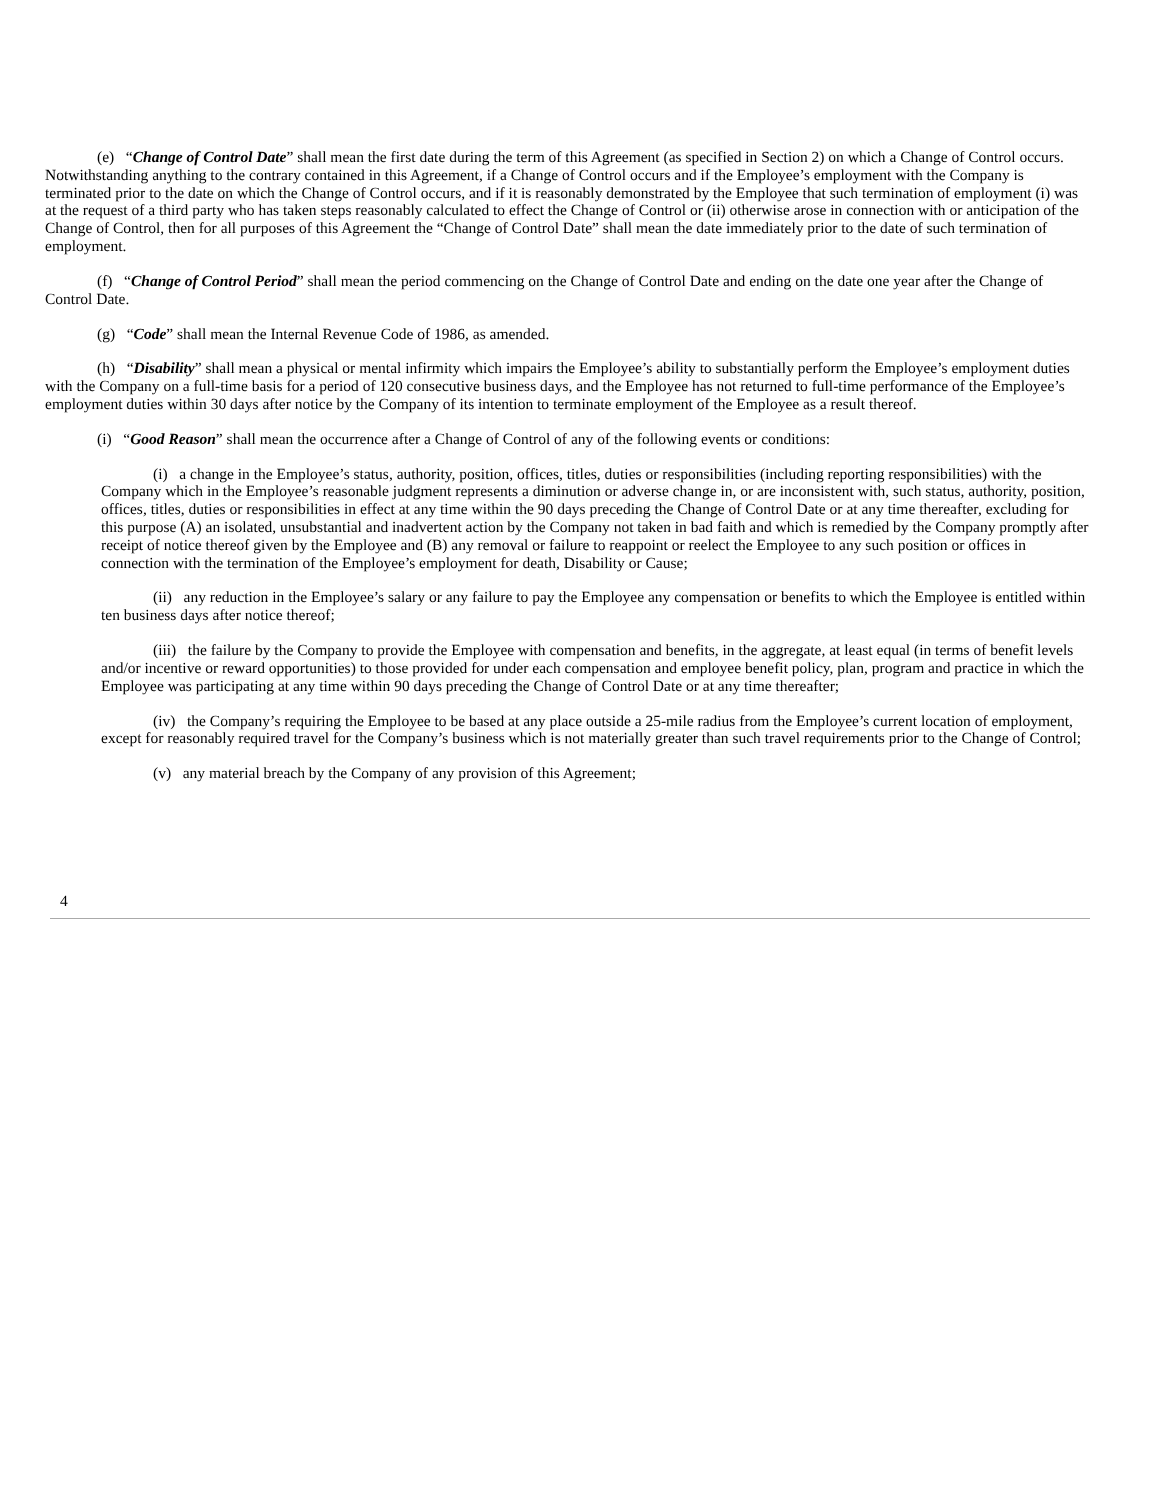(e) “Change of Control Date” shall mean the first date during the term of this Agreement (as specified in Section 2) on which a Change of Control occurs. Notwithstanding anything to the contrary contained in this Agreement, if a Change of Control occurs and if the Employee’s employment with the Company is terminated prior to the date on which the Change of Control occurs, and if it is reasonably demonstrated by the Employee that such termination of employment (i) was at the request of a third party who has taken steps reasonably calculated to effect the Change of Control or (ii) otherwise arose in connection with or anticipation of the Change of Control, then for all purposes of this Agreement the “Change of Control Date” shall mean the date immediately prior to the date of such termination of employment.
(f) “Change of Control Period” shall mean the period commencing on the Change of Control Date and ending on the date one year after the Change of Control Date.
(g) “Code” shall mean the Internal Revenue Code of 1986, as amended.
(h) “Disability” shall mean a physical or mental infirmity which impairs the Employee’s ability to substantially perform the Employee’s employment duties with the Company on a full-time basis for a period of 120 consecutive business days, and the Employee has not returned to full-time performance of the Employee’s employment duties within 30 days after notice by the Company of its intention to terminate employment of the Employee as a result thereof.
(i) “Good Reason” shall mean the occurrence after a Change of Control of any of the following events or conditions:
(i) a change in the Employee’s status, authority, position, offices, titles, duties or responsibilities (including reporting responsibilities) with the Company which in the Employee’s reasonable judgment represents a diminution or adverse change in, or are inconsistent with, such status, authority, position, offices, titles, duties or responsibilities in effect at any time within the 90 days preceding the Change of Control Date or at any time thereafter, excluding for this purpose (A) an isolated, unsubstantial and inadvertent action by the Company not taken in bad faith and which is remedied by the Company promptly after receipt of notice thereof given by the Employee and (B) any removal or failure to reappoint or reelect the Employee to any such position or offices in connection with the termination of the Employee’s employment for death, Disability or Cause;
(ii) any reduction in the Employee’s salary or any failure to pay the Employee any compensation or benefits to which the Employee is entitled within ten business days after notice thereof;
(iii) the failure by the Company to provide the Employee with compensation and benefits, in the aggregate, at least equal (in terms of benefit levels and/or incentive or reward opportunities) to those provided for under each compensation and employee benefit policy, plan, program and practice in which the Employee was participating at any time within 90 days preceding the Change of Control Date or at any time thereafter;
(iv) the Company’s requiring the Employee to be based at any place outside a 25-mile radius from the Employee’s current location of employment, except for reasonably required travel for the Company’s business which is not materially greater than such travel requirements prior to the Change of Control;
(v) any material breach by the Company of any provision of this Agreement;
4